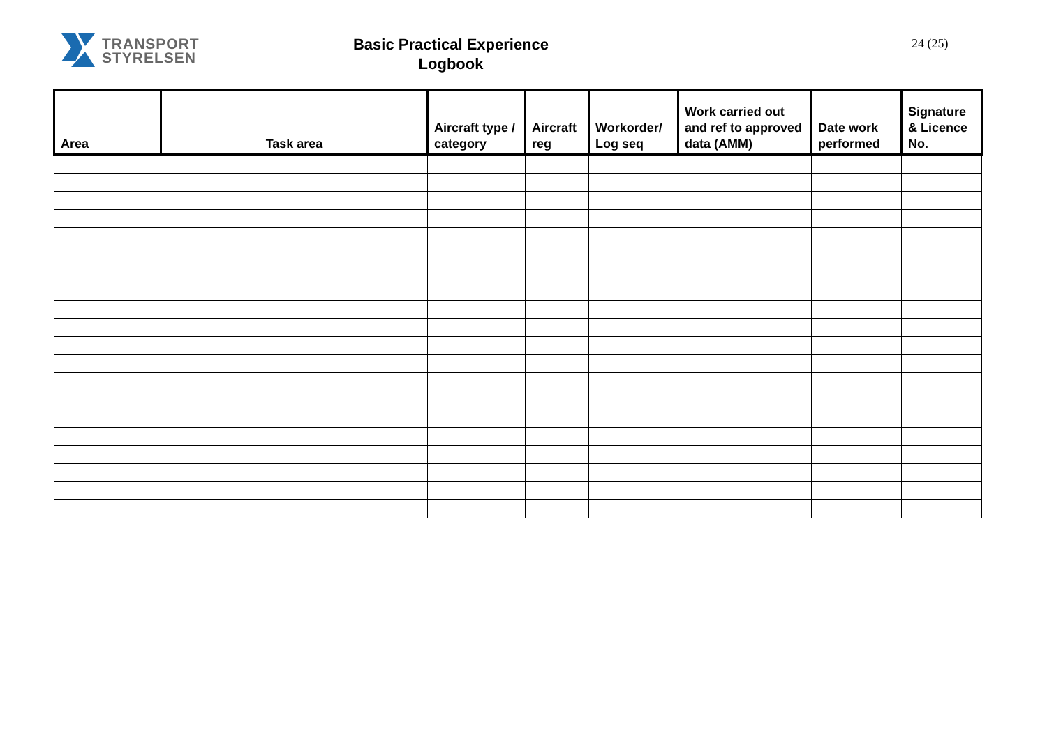TRANSPORT
STYRELSEN
Basic Practical Experience
Logbook
24 (25)
| Area | Task area | Aircraft type / category | Aircraft reg | Workorder/ Log seq | Work carried out and ref to approved data (AMM) | Date work performed | Signature & Licence No. |
| --- | --- | --- | --- | --- | --- | --- | --- |